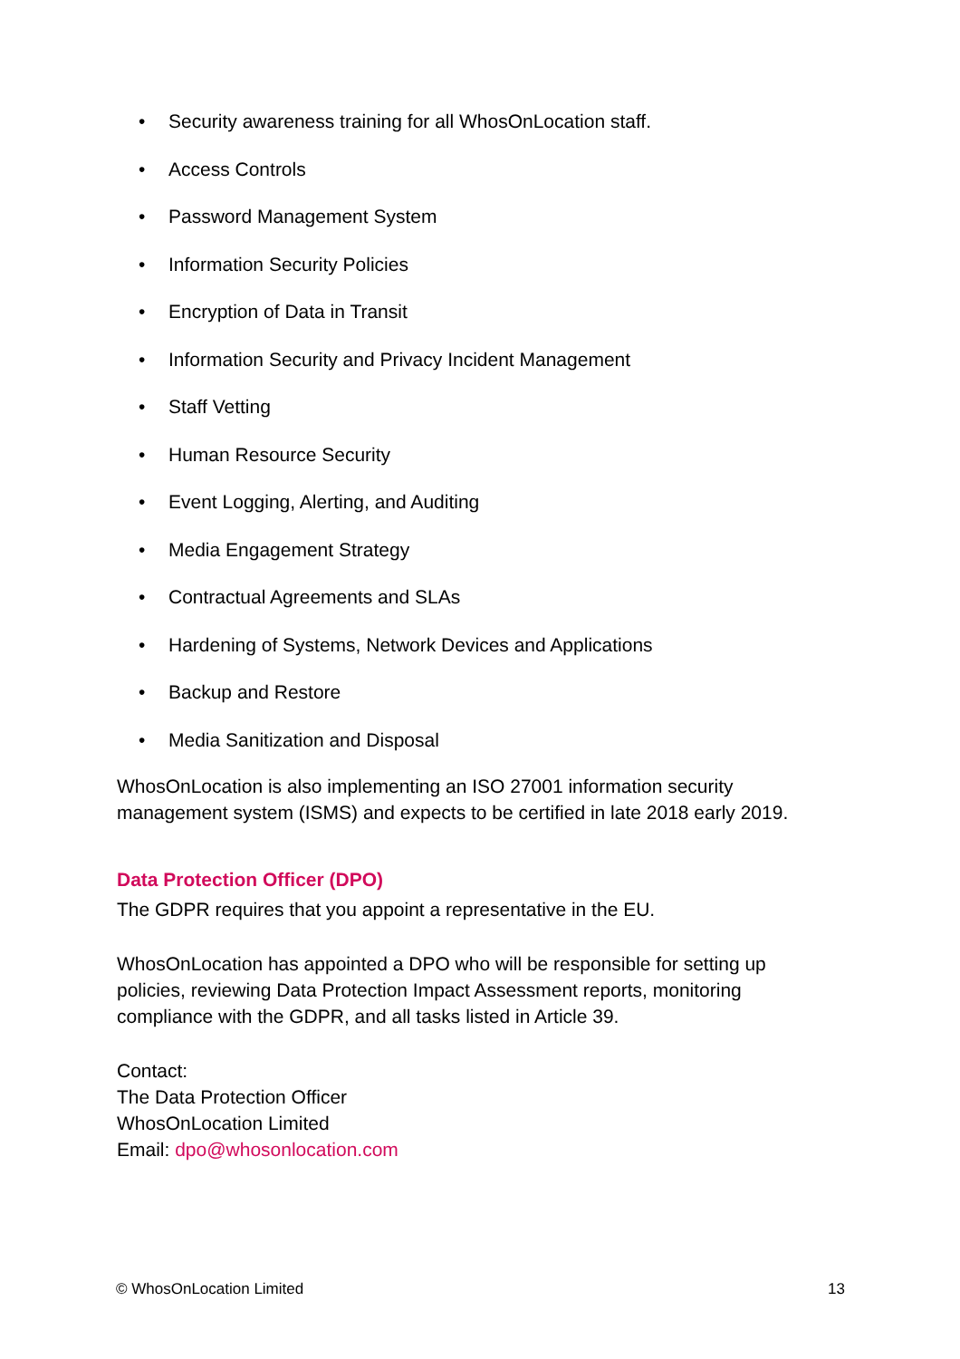• Security awareness training for all WhosOnLocation staff.
• Access Controls
• Password Management System
• Information Security Policies
• Encryption of Data in Transit
• Information Security and Privacy Incident Management
• Staff Vetting
• Human Resource Security
• Event Logging, Alerting, and Auditing
• Media Engagement Strategy
• Contractual Agreements and SLAs
• Hardening of Systems, Network Devices and Applications
• Backup and Restore
• Media Sanitization and Disposal
WhosOnLocation is also implementing an ISO 27001 information security management system (ISMS) and expects to be certified in late 2018 early 2019.
Data Protection Officer (DPO)
The GDPR requires that you appoint a representative in the EU.
WhosOnLocation has appointed a DPO who will be responsible for setting up policies, reviewing Data Protection Impact Assessment reports, monitoring compliance with the GDPR, and all tasks listed in Article 39.
Contact:
The Data Protection Officer
WhosOnLocation Limited
Email: dpo@whosonlocation.com
© WhosOnLocation Limited 13